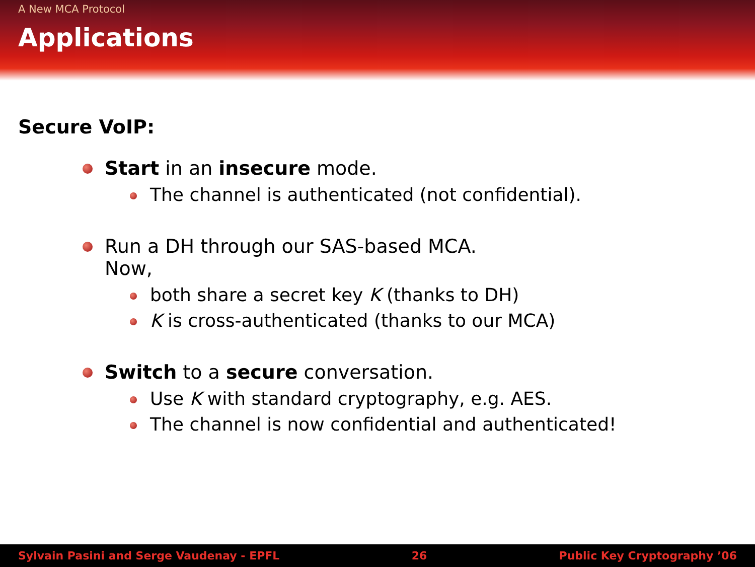A New MCA Protocol
Applications
Secure VoIP:
Start in an insecure mode.
The channel is authenticated (not confidential).
Run a DH through our SAS-based MCA.
Now,
both share a secret key K (thanks to DH)
K is cross-authenticated (thanks to our MCA)
Switch to a secure conversation.
Use K with standard cryptography, e.g. AES.
The channel is now confidential and authenticated!
Sylvain Pasini and Serge Vaudenay - EPFL 26 Public Key Cryptography ’06